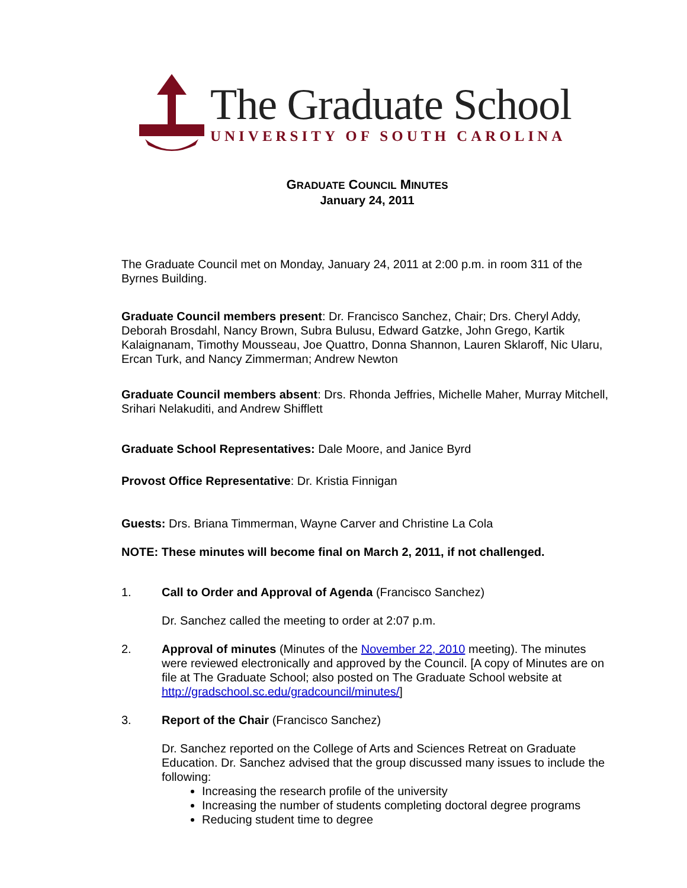The Graduate School
UNIVERSITY OF SOUTH CAROLINA
GRADUATE COUNCIL MINUTES
January 24, 2011
The Graduate Council met on Monday, January 24, 2011 at 2:00 p.m. in room 311 of the Byrnes Building.
Graduate Council members present: Dr. Francisco Sanchez, Chair; Drs. Cheryl Addy, Deborah Brosdahl, Nancy Brown, Subra Bulusu, Edward Gatzke, John Grego, Kartik Kalaignanam, Timothy Mousseau, Joe Quattro, Donna Shannon, Lauren Sklaroff, Nic Ularu, Ercan Turk, and Nancy Zimmerman; Andrew Newton
Graduate Council members absent: Drs. Rhonda Jeffries, Michelle Maher, Murray Mitchell, Srihari Nelakuditi, and Andrew Shifflett
Graduate School Representatives: Dale Moore, and Janice Byrd
Provost Office Representative: Dr. Kristia Finnigan
Guests: Drs. Briana Timmerman, Wayne Carver and Christine La Cola
NOTE: These minutes will become final on March 2, 2011, if not challenged.
1. Call to Order and Approval of Agenda (Francisco Sanchez)
Dr. Sanchez called the meeting to order at 2:07 p.m.
2. Approval of minutes (Minutes of the November 22, 2010 meeting). The minutes were reviewed electronically and approved by the Council. [A copy of Minutes are on file at The Graduate School; also posted on The Graduate School website at http://gradschool.sc.edu/gradcouncil/minutes/]
3. Report of the Chair (Francisco Sanchez)
Dr. Sanchez reported on the College of Arts and Sciences Retreat on Graduate Education. Dr. Sanchez advised that the group discussed many issues to include the following:
Increasing the research profile of the university
Increasing the number of students completing doctoral degree programs
Reducing student time to degree